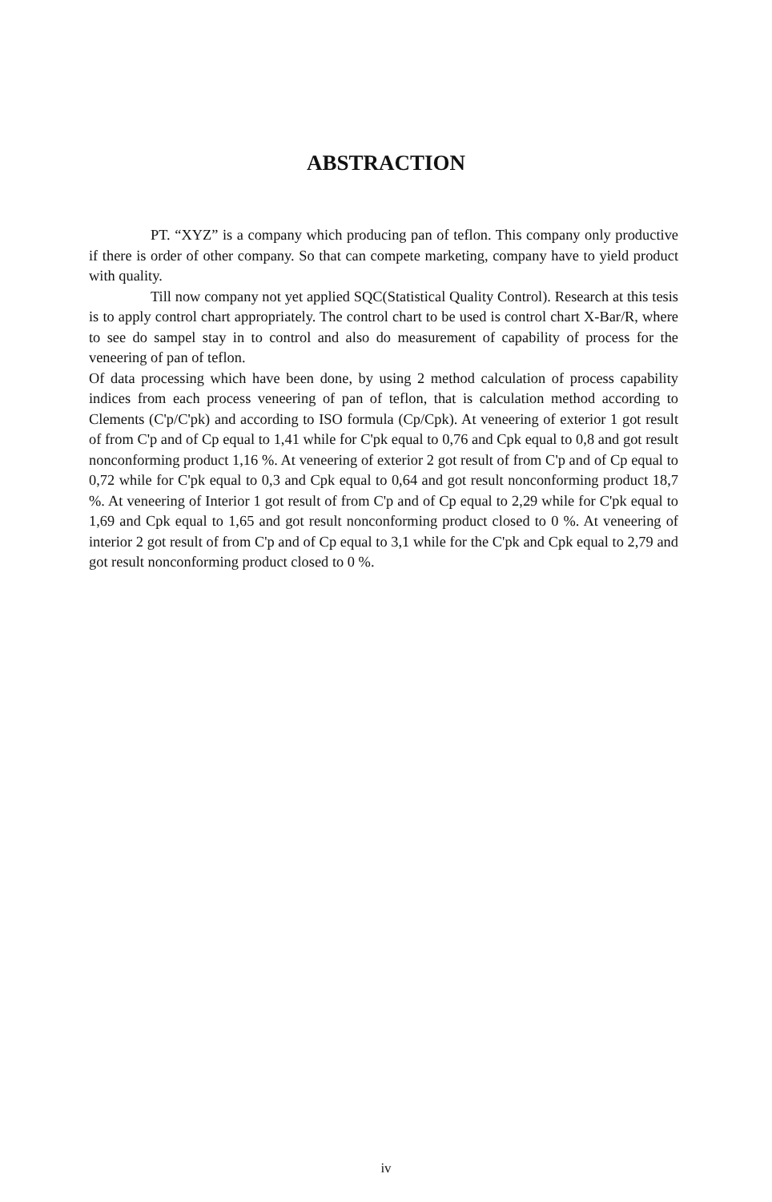ABSTRACTION
PT. “XYZ” is a company which producing pan of teflon. This company only productive if there is order of other company. So that can compete marketing, company have to yield product with quality.
Till now company not yet applied SQC(Statistical Quality Control). Research at this tesis is to apply control chart appropriately. The control chart to be used is control chart X-Bar/R, where to see do sampel stay in to control and also do measurement of capability of process for the veneering of pan of teflon.
Of data processing which have been done, by using 2 method calculation of process capability indices from each process veneering of pan of teflon, that is calculation method according to Clements (C'p/C'pk) and according to ISO formula (Cp/Cpk). At veneering of exterior 1 got result of from C'p and of Cp equal to 1,41 while for C'pk equal to 0,76 and Cpk equal to 0,8 and got result nonconforming product 1,16 %. At veneering of exterior 2 got result of from C'p and of Cp equal to 0,72 while for C'pk equal to 0,3 and Cpk equal to 0,64 and got result nonconforming product 18,7 %. At veneering of Interior 1 got result of from C'p and of Cp equal to 2,29 while for C'pk equal to 1,69 and Cpk equal to 1,65 and got result nonconforming product closed to 0 %. At veneering of interior 2 got result of from C'p and of Cp equal to 3,1 while for the C'pk and Cpk equal to 2,79 and got result nonconforming product closed to 0 %.
iv